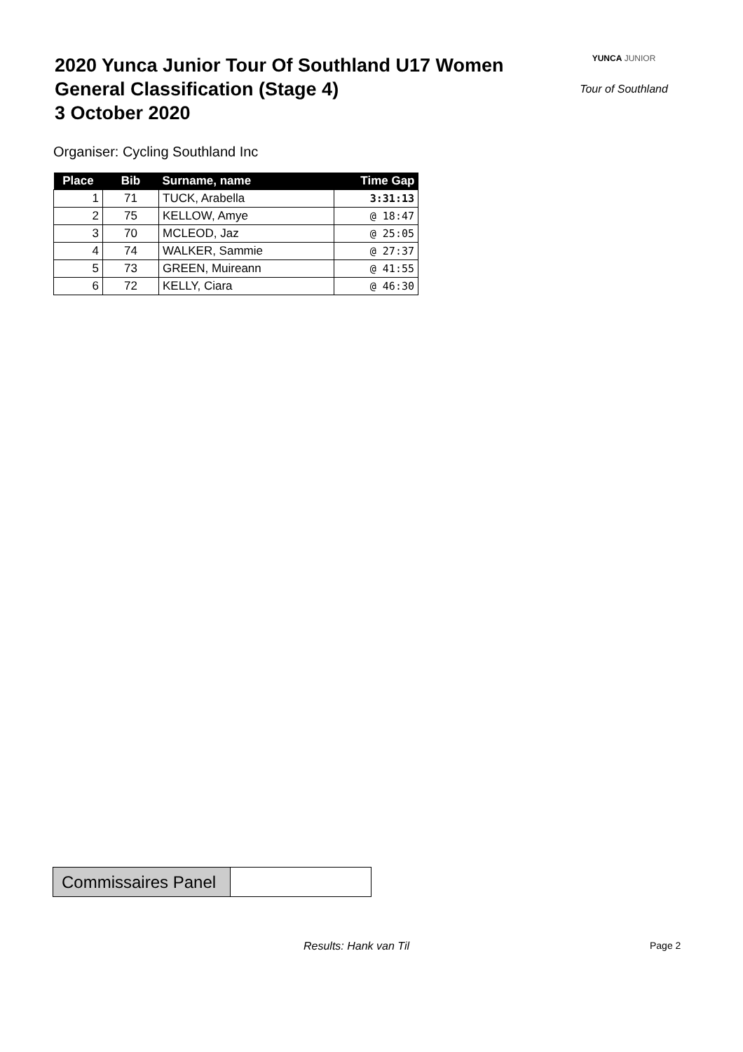2020 Yunca Junior Tour Of Southland U17 Women
General Classification (Stage 4)
3 October 2020
YUNCA JUNIOR
Tour of Southland
Organiser: Cycling Southland Inc
| Place | Bib | Surname, name | Time Gap |
| --- | --- | --- | --- |
| 1 | 71 | TUCK, Arabella | 3:31:13 |
| 2 | 75 | KELLOW, Amye | @ 18:47 |
| 3 | 70 | MCLEOD, Jaz | @ 25:05 |
| 4 | 74 | WALKER, Sammie | @ 27:37 |
| 5 | 73 | GREEN, Muireann | @ 41:55 |
| 6 | 72 | KELLY, Ciara | @ 46:30 |
Commissaires Panel
Results: Hank van Til Page 2